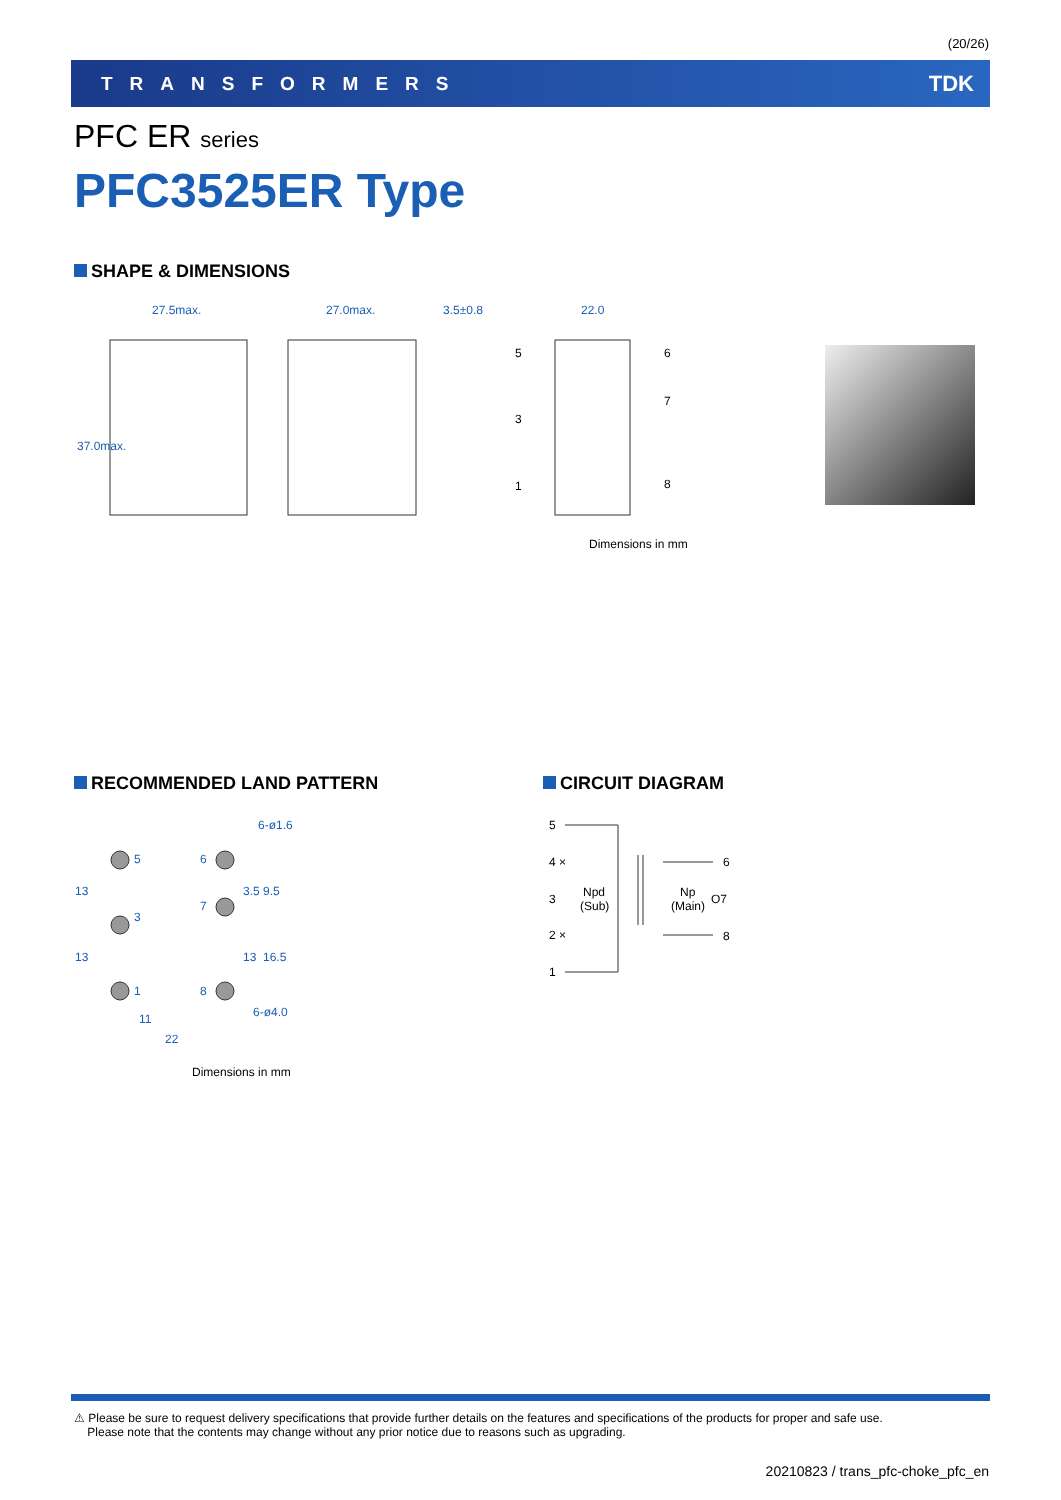(20/26)
TRANSFORMERS TDK
PFC ER series
PFC3525ER Type
SHAPE & DIMENSIONS
27.5max.
27.0max.
3.5±0.8
22.0
37.0max.
5
3
1
6
7
8
Dimensions in mm
RECOMMENDED LAND PATTERN CIRCUIT DIAGRAM
6-ø1.6
6-ø4.0
5
3
1
6
7
8
11
22
13
13
3.5
9.5
13
16.5
Dimensions in mm
5
4 ×
3
2 ×
1
Npd
(Sub)
Np
(Main)
6
O7
8
⚠ Please be sure to request delivery specifications that provide further details on the features and specifications of the products for proper and safe use.
Please note that the contents may change without any prior notice due to reasons such as upgrading.
20210823 / trans_pfc-choke_pfc_en